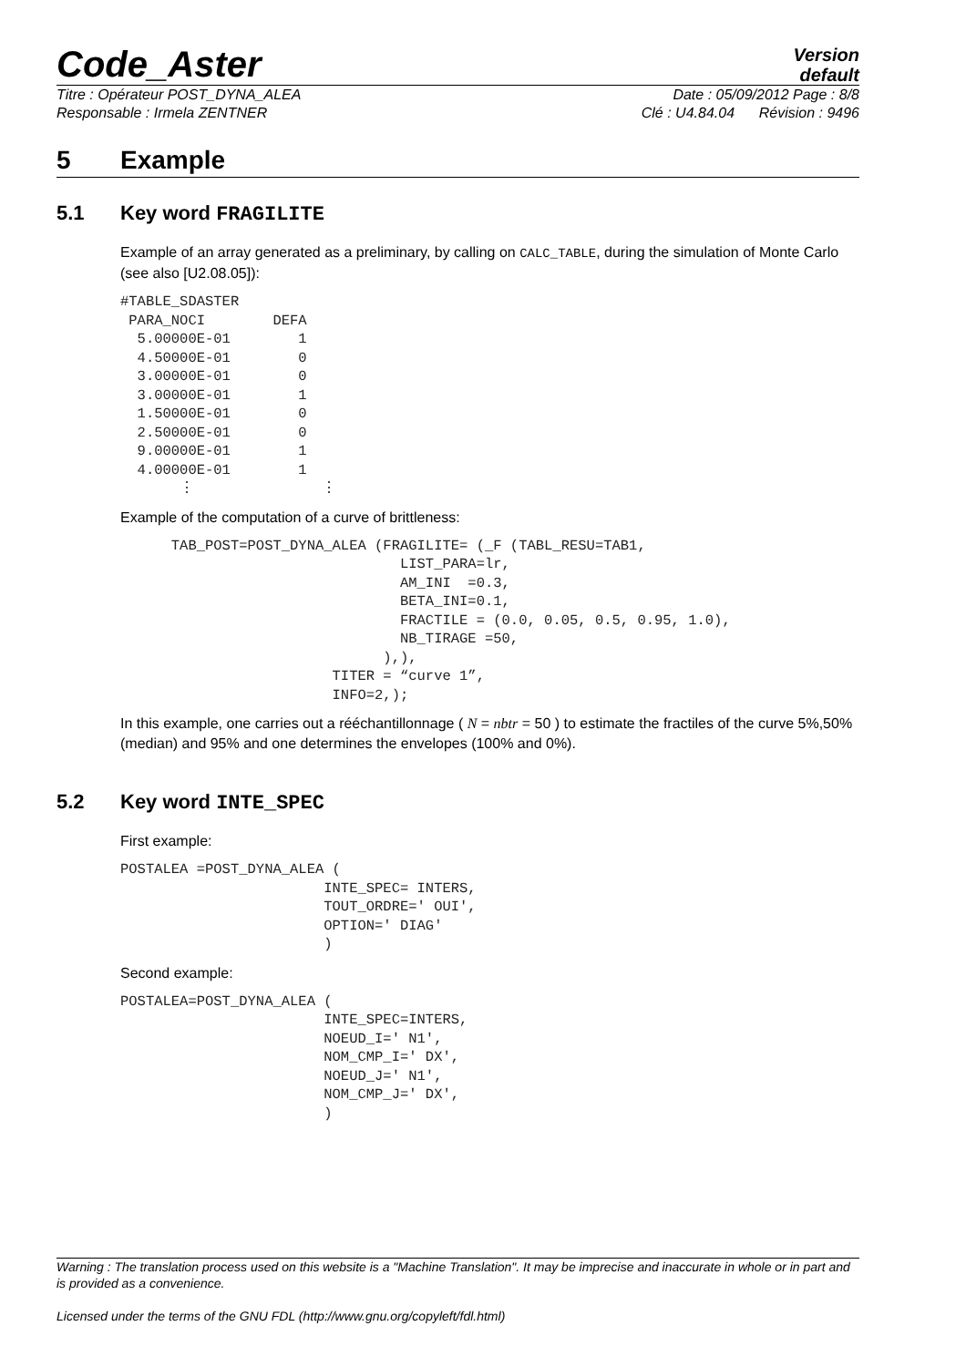Code_Aster
Version
default
Titre : Opérateur POST_DYNA_ALEA Date : 05/09/2012 Page : 8/8
Responsable : Irmela ZENTNER Clé : U4.84.04 Révision : 9496
5 Example
5.1 Key word FRAGILITE
Example of an array generated as a preliminary, by calling on CALC_TABLE, during the simulation of Monte Carlo (see also [U2.08.05]):
#TABLE_SDASTER
 PARA_NOCI        DEFA
  5.00000E-01        1
  4.50000E-01        0
  3.00000E-01        0
  3.00000E-01        1
  1.50000E-01        0
  2.50000E-01        0
  9.00000E-01        1
  4.00000E-01        1
       ⋮               ⋮
Example of the computation of a curve of brittleness:
      TAB_POST=POST_DYNA_ALEA (FRAGILITE= (_F (TABL_RESU=TAB1,
                                 LIST_PARA=lr,
                                 AM_INI  =0.3,
                                 BETA_INI=0.1,
                                 FRACTILE = (0.0, 0.05, 0.5, 0.95, 1.0),
                                 NB_TIRAGE =50,
                               ),),
                         TITER = “curve 1”,
                         INFO=2,);
In this example, one carries out a rééchantillonnage ( N = nbtr = 50 ) to estimate the fractiles of the curve 5%,50% (median) and 95% and one determines the envelopes (100% and 0%).
5.2 Key word INTE_SPEC
First example:
POSTALEA =POST_DYNA_ALEA (
                        INTE_SPEC= INTERS,
                        TOUT_ORDRE=' OUI',
                        OPTION=' DIAG'
                        )
Second example:
POSTALEA=POST_DYNA_ALEA (
                        INTE_SPEC=INTERS,
                        NOEUD_I=' N1',
                        NOM_CMP_I=' DX',
                        NOEUD_J=' N1',
                        NOM_CMP_J=' DX',
                        )
Warning : The translation process used on this website is a "Machine Translation". It may be imprecise and inaccurate in whole or in part and is provided as a convenience.
Licensed under the terms of the GNU FDL (http://www.gnu.org/copyleft/fdl.html)